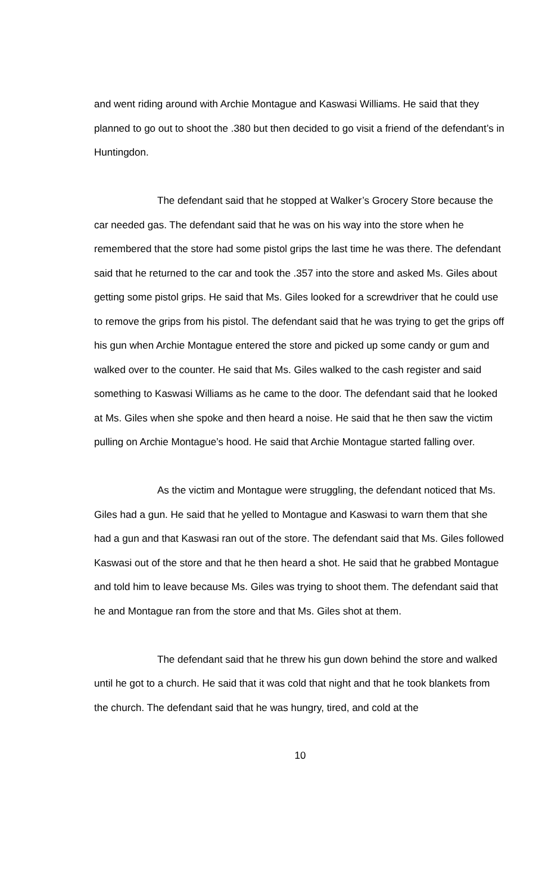and went riding around with Archie Montague and Kaswasi Williams. He said that they planned to go out to shoot the .380 but then decided to go visit a friend of the defendant’s in Huntingdon.
The defendant said that he stopped at Walker’s Grocery Store because the car needed gas. The defendant said that he was on his way into the store when he remembered that the store had some pistol grips the last time he was there. The defendant said that he returned to the car and took the .357 into the store and asked Ms. Giles about getting some pistol grips. He said that Ms. Giles looked for a screwdriver that he could use to remove the grips from his pistol. The defendant said that he was trying to get the grips off his gun when Archie Montague entered the store and picked up some candy or gum and walked over to the counter. He said that Ms. Giles walked to the cash register and said something to Kaswasi Williams as he came to the door. The defendant said that he looked at Ms. Giles when she spoke and then heard a noise. He said that he then saw the victim pulling on Archie Montague’s hood. He said that Archie Montague started falling over.
As the victim and Montague were struggling, the defendant noticed that Ms. Giles had a gun. He said that he yelled to Montague and Kaswasi to warn them that she had a gun and that Kaswasi ran out of the store. The defendant said that Ms. Giles followed Kaswasi out of the store and that he then heard a shot. He said that he grabbed Montague and told him to leave because Ms. Giles was trying to shoot them. The defendant said that he and Montague ran from the store and that Ms. Giles shot at them.
The defendant said that he threw his gun down behind the store and walked until he got to a church. He said that it was cold that night and that he took blankets from the church. The defendant said that he was hungry, tired, and cold at the
10